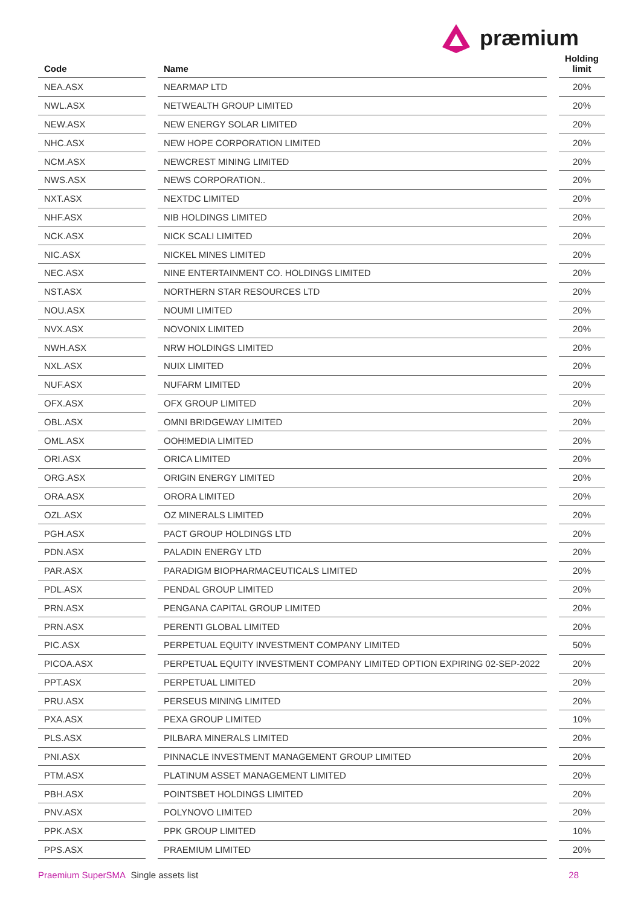præmium
| Code | | Name | | Holding limit |
| --- | --- | --- | --- | --- |
| NEA.ASX | | NEARMAP LTD | | 20% |
| NWL.ASX | | NETWEALTH GROUP LIMITED | | 20% |
| NEW.ASX | | NEW ENERGY SOLAR LIMITED | | 20% |
| NHC.ASX | | NEW HOPE CORPORATION LIMITED | | 20% |
| NCM.ASX | | NEWCREST MINING LIMITED | | 20% |
| NWS.ASX | | NEWS CORPORATION.. | | 20% |
| NXT.ASX | | NEXTDC LIMITED | | 20% |
| NHF.ASX | | NIB HOLDINGS LIMITED | | 20% |
| NCK.ASX | | NICK SCALI LIMITED | | 20% |
| NIC.ASX | | NICKEL MINES LIMITED | | 20% |
| NEC.ASX | | NINE ENTERTAINMENT CO. HOLDINGS LIMITED | | 20% |
| NST.ASX | | NORTHERN STAR RESOURCES LTD | | 20% |
| NOU.ASX | | NOUMI LIMITED | | 20% |
| NVX.ASX | | NOVONIX LIMITED | | 20% |
| NWH.ASX | | NRW HOLDINGS LIMITED | | 20% |
| NXL.ASX | | NUIX LIMITED | | 20% |
| NUF.ASX | | NUFARM LIMITED | | 20% |
| OFX.ASX | | OFX GROUP LIMITED | | 20% |
| OBL.ASX | | OMNI BRIDGEWAY LIMITED | | 20% |
| OML.ASX | | OOH!MEDIA LIMITED | | 20% |
| ORI.ASX | | ORICA LIMITED | | 20% |
| ORG.ASX | | ORIGIN ENERGY LIMITED | | 20% |
| ORA.ASX | | ORORA LIMITED | | 20% |
| OZL.ASX | | OZ MINERALS LIMITED | | 20% |
| PGH.ASX | | PACT GROUP HOLDINGS LTD | | 20% |
| PDN.ASX | | PALADIN ENERGY LTD | | 20% |
| PAR.ASX | | PARADIGM BIOPHARMACEUTICALS LIMITED | | 20% |
| PDL.ASX | | PENDAL GROUP LIMITED | | 20% |
| PRN.ASX | | PENGANA CAPITAL GROUP LIMITED | | 20% |
| PRN.ASX | | PERENTI GLOBAL LIMITED | | 20% |
| PIC.ASX | | PERPETUAL EQUITY INVESTMENT COMPANY LIMITED | | 50% |
| PICOA.ASX | | PERPETUAL EQUITY INVESTMENT COMPANY LIMITED OPTION EXPIRING 02-SEP-2022 | | 20% |
| PPT.ASX | | PERPETUAL LIMITED | | 20% |
| PRU.ASX | | PERSEUS MINING LIMITED | | 20% |
| PXA.ASX | | PEXA GROUP LIMITED | | 10% |
| PLS.ASX | | PILBARA MINERALS LIMITED | | 20% |
| PNI.ASX | | PINNACLE INVESTMENT MANAGEMENT GROUP LIMITED | | 20% |
| PTM.ASX | | PLATINUM ASSET MANAGEMENT LIMITED | | 20% |
| PBH.ASX | | POINTSBET HOLDINGS LIMITED | | 20% |
| PNV.ASX | | POLYNOVO LIMITED | | 20% |
| PPK.ASX | | PPK GROUP LIMITED | | 10% |
| PPS.ASX | | PRAEMIUM LIMITED | | 20% |
Praemium SuperSMA Single assets list 28